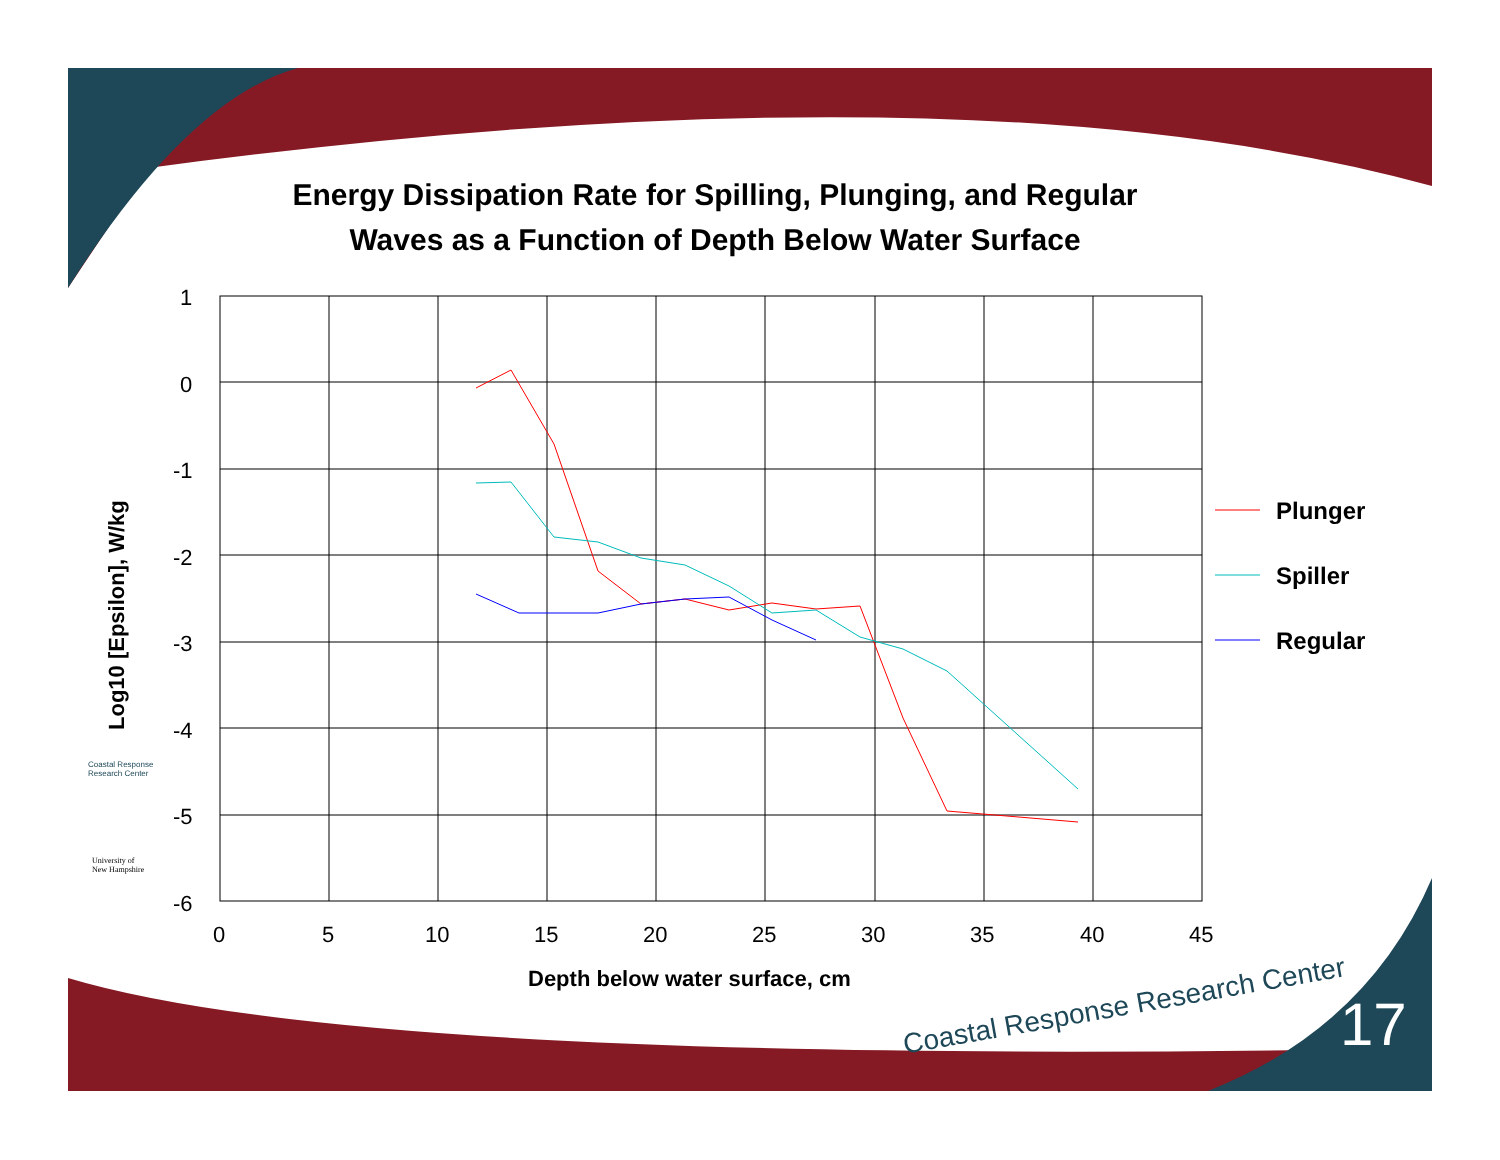Energy Dissipation Rate for Spilling, Plunging, and Regular
Waves as a Function of Depth Below Water Surface
1
0
-1
-2
-3
-4
-5
-6
0
5
10
15
20
25
30
35
40
45
Depth below water surface, cm
Log10 [Epsilon], W/kg
Plunger
Spiller
Regular
Coastal Response
Research Center
University of
New Hampshire
Coastal Response Research Center
17